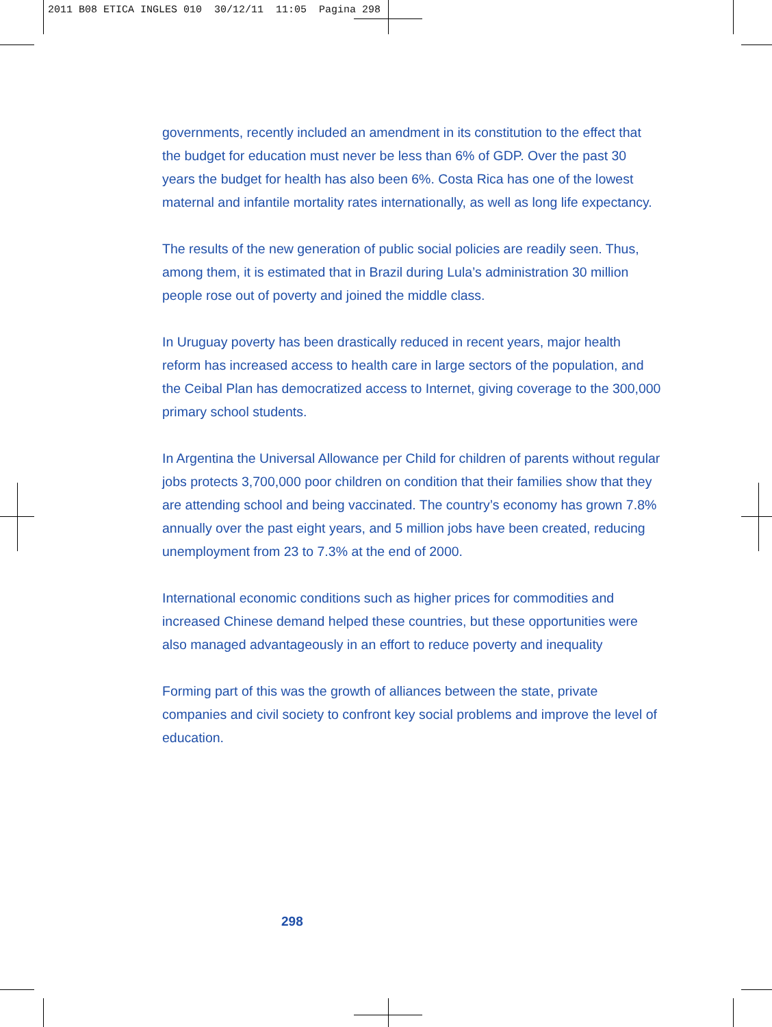2011 B08 ETICA INGLES 010 30/12/11 11:05 Pagina 298
governments, recently included an amendment in its constitution to the effect that the budget for education must never be less than 6% of GDP. Over the past 30 years the budget for health has also been 6%. Costa Rica has one of the lowest maternal and infantile mortality rates internationally, as well as long life expectancy.
The results of the new generation of public social policies are readily seen. Thus, among them, it is estimated that in Brazil during Lula’s administration 30 million people rose out of poverty and joined the middle class.
In Uruguay poverty has been drastically reduced in recent years, major health reform has increased access to health care in large sectors of the population, and the Ceibal Plan has democratized access to Internet, giving coverage to the 300,000 primary school students.
In Argentina the Universal Allowance per Child for children of parents without regular jobs protects 3,700,000 poor children on condition that their families show that they are attending school and being vaccinated. The country’s economy has grown 7.8% annually over the past eight years, and 5 million jobs have been created, reducing unemployment from 23 to 7.3% at the end of 2000.
International economic conditions such as higher prices for commodities and increased Chinese demand helped these countries, but these opportunities were also managed advantageously in an effort to reduce poverty and inequality
Forming part of this was the growth of alliances between the state, private companies and civil society to confront key social problems and improve the level of education.
298